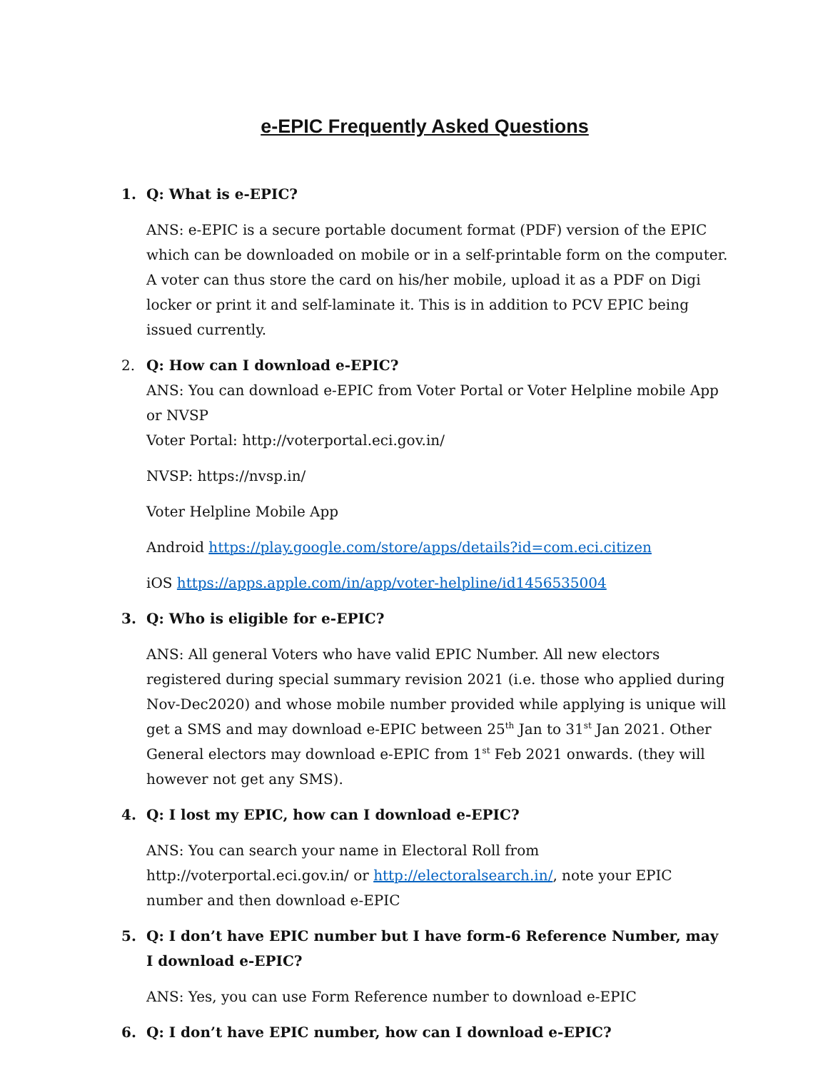e-EPIC Frequently Asked Questions
1. Q: What is e-EPIC?
ANS: e-EPIC is a secure portable document format (PDF) version of the EPIC which can be downloaded on mobile or in a self-printable form on the computer. A voter can thus store the card on his/her mobile, upload it as a PDF on Digi locker or print it and self-laminate it. This is in addition to PCV EPIC being issued currently.
2. Q: How can I download e-EPIC?
ANS: You can download e-EPIC from Voter Portal or Voter Helpline mobile App or NVSP
Voter Portal: http://voterportal.eci.gov.in/
NVSP: https://nvsp.in/
Voter Helpline Mobile App
Android https://play.google.com/store/apps/details?id=com.eci.citizen
iOS https://apps.apple.com/in/app/voter-helpline/id1456535004
3. Q: Who is eligible for e-EPIC?
ANS: All general Voters who have valid EPIC Number. All new electors registered during special summary revision 2021 (i.e. those who applied during Nov-Dec2020) and whose mobile number provided while applying is unique will get a SMS and may download e-EPIC between 25<sup>th</sup> Jan to 31<sup>st</sup> Jan 2021. Other General electors may download e-EPIC from 1<sup>st</sup> Feb 2021 onwards. (they will however not get any SMS).
4. Q: I lost my EPIC, how can I download e-EPIC?
ANS: You can search your name in Electoral Roll from http://voterportal.eci.gov.in/ or http://electoralsearch.in/, note your EPIC number and then download e-EPIC
5. Q: I don’t have EPIC number but I have form-6 Reference Number, may I download e-EPIC?
ANS: Yes, you can use Form Reference number to download e-EPIC
6. Q: I don’t have EPIC number, how can I download e-EPIC?